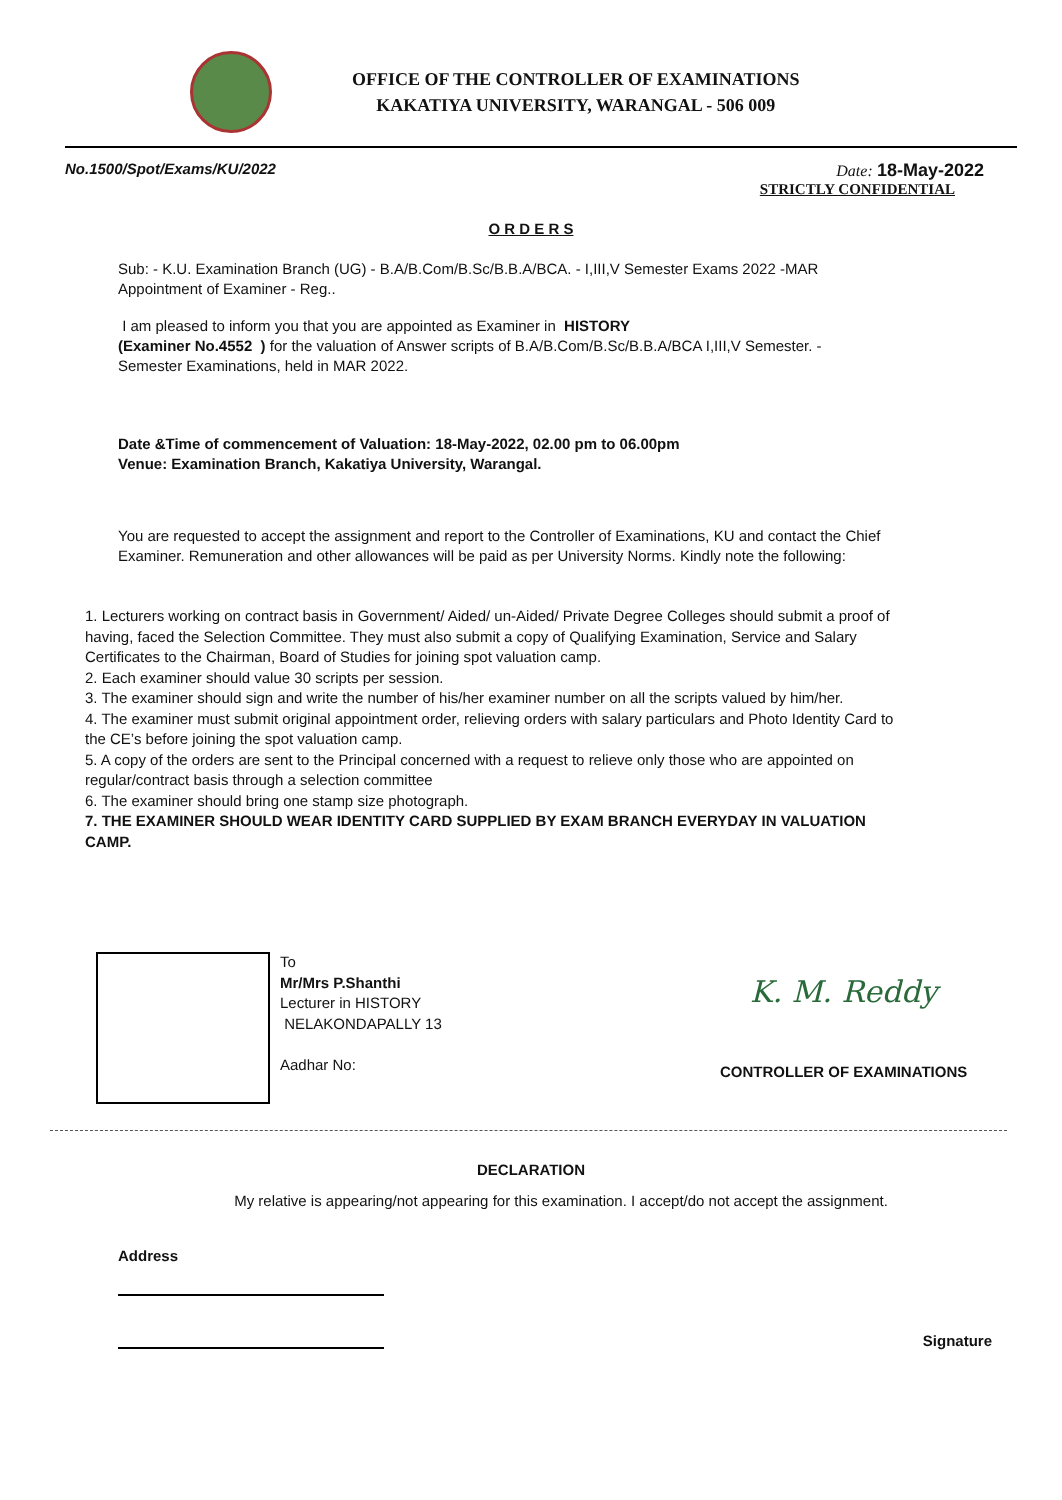OFFICE OF THE CONTROLLER OF EXAMINATIONS
KAKATIYA UNIVERSITY, WARANGAL - 506 009
No.1500/Spot/Exams/KU/2022 Date: 18-May-2022
STRICTLY CONFIDENTIAL
O R D E R S
Sub: - K.U. Examination Branch (UG) - B.A/B.Com/B.Sc/B.B.A/BCA. - I,III,V Semester Exams 2022 -MAR Appointment of Examiner - Reg..
I am pleased to inform you that you are appointed as Examiner in HISTORY
(Examiner No.4552 ) for the valuation of Answer scripts of B.A/B.Com/B.Sc/B.B.A/BCA I,III,V Semester. - Semester Examinations, held in MAR 2022.
Date &Time of commencement of Valuation: 18-May-2022, 02.00 pm to 06.00pm
Venue: Examination Branch, Kakatiya University, Warangal.
You are requested to accept the assignment and report to the Controller of Examinations, KU and contact the Chief Examiner. Remuneration and other allowances will be paid as per University Norms. Kindly note the following:
1. Lecturers working on contract basis in Government/ Aided/ un-Aided/ Private Degree Colleges should submit a proof of having, faced the Selection Committee. They must also submit a copy of Qualifying Examination, Service and Salary Certificates to the Chairman, Board of Studies for joining spot valuation camp.
2. Each examiner should value 30 scripts per session.
3. The examiner should sign and write the number of his/her examiner number on all the scripts valued by him/her.
4. The examiner must submit original appointment order, relieving orders with salary particulars and Photo Identity Card to the CE’s before joining the spot valuation camp.
5. A copy of the orders are sent to the Principal concerned with a request to relieve only those who are appointed on regular/contract basis through a selection committee
6. The examiner should bring one stamp size photograph.
7. THE EXAMINER SHOULD WEAR IDENTITY CARD SUPPLIED BY EXAM BRANCH EVERYDAY IN VALUATION CAMP.
To
Mr/Mrs P.Shanthi
Lecturer in HISTORY
NELAKONDAPALLY 13
Aadhar No:
K. M. Reddy
CONTROLLER OF EXAMINATIONS
DECLARATION
My relative is appearing/not appearing for this examination. I accept/do not accept the assignment.
Address
Signature